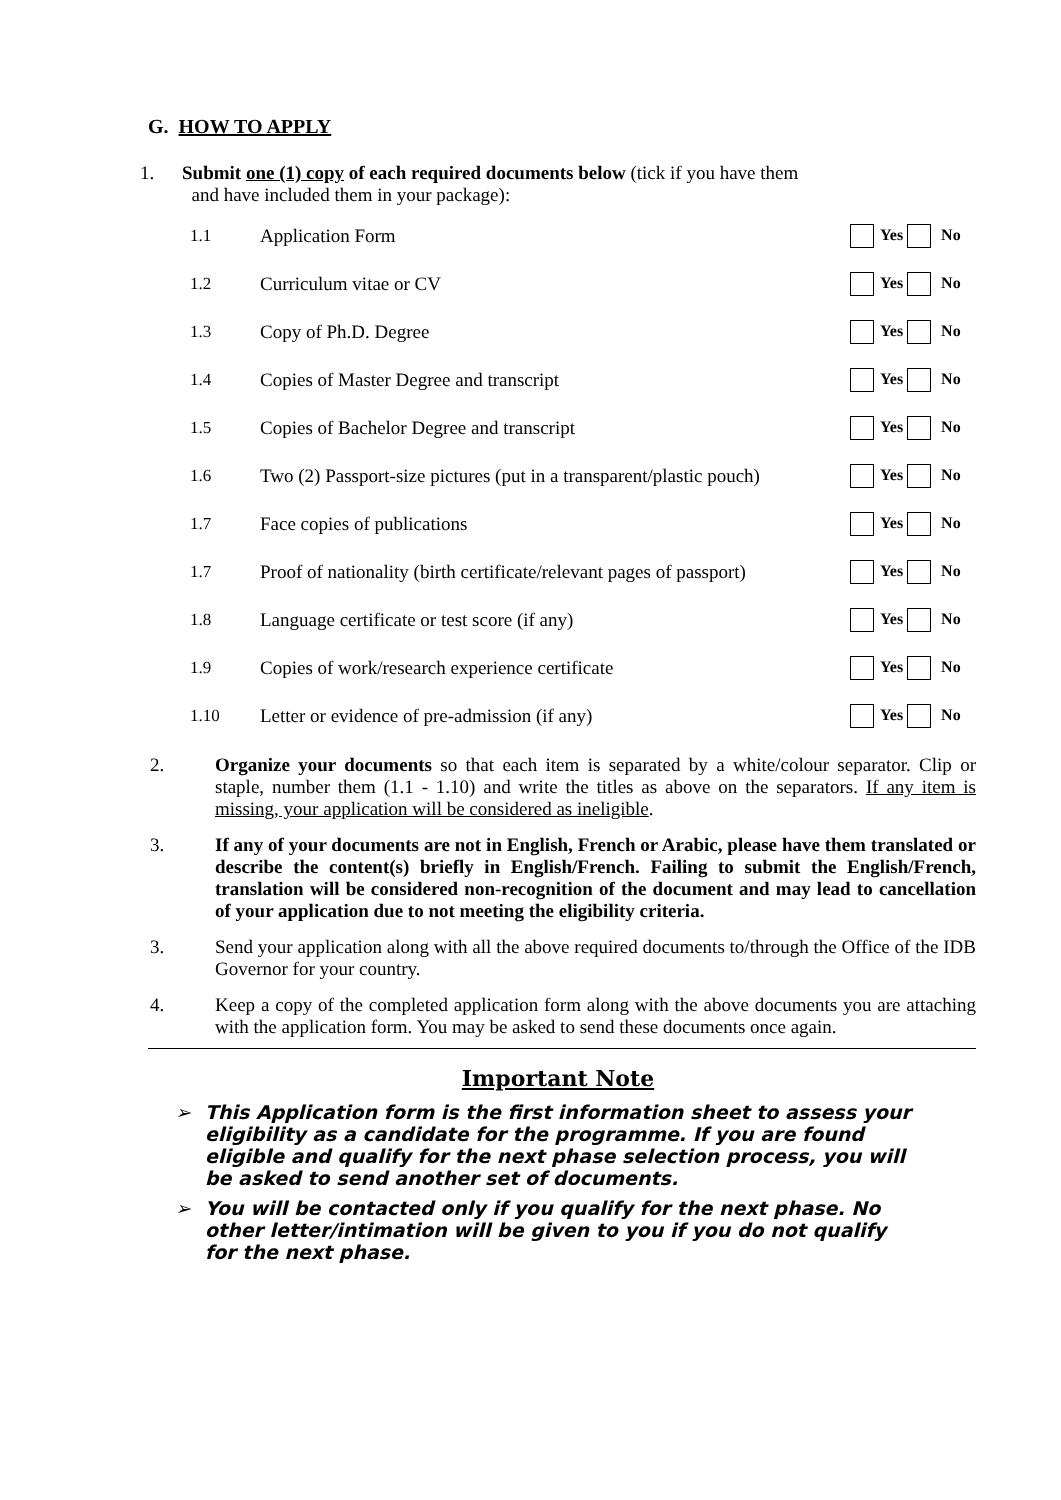G. HOW TO APPLY
1. Submit one (1) copy of each required documents below (tick if you have them
and have included them in your package):
| 1.1 | Application Form | Yes No |
| 1.2 | Curriculum vitae or CV | Yes No |
| 1.3 | Copy of Ph.D. Degree | Yes No |
| 1.4 | Copies of Master Degree and transcript | Yes No |
| 1.5 | Copies of Bachelor Degree and transcript | Yes No |
| 1.6 | Two (2) Passport-size pictures (put in a transparent/plastic pouch) | Yes No |
| 1.7 | Face copies of publications | Yes No |
| 1.7 | Proof of nationality (birth certificate/relevant pages of passport) | Yes No |
| 1.8 | Language certificate or test score (if any) | Yes No |
| 1.9 | Copies of work/research experience certificate | Yes No |
| 1.10 | Letter or evidence of pre-admission (if any) | Yes No |
2. Organize your documents so that each item is separated by a white/colour separator. Clip or staple, number them (1.1 - 1.10) and write the titles as above on the separators. If any item is missing, your application will be considered as ineligible.
3. If any of your documents are not in English, French or Arabic, please have them translated or describe the content(s) briefly in English/French. Failing to submit the English/French, translation will be considered non-recognition of the document and may lead to cancellation of your application due to not meeting the eligibility criteria.
3. Send your application along with all the above required documents to/through the Office of the IDB Governor for your country.
4. Keep a copy of the completed application form along with the above documents you are attaching with the application form. You may be asked to send these documents once again.
Important Note
➢ This Application form is the first information sheet to assess your eligibility as a candidate for the programme. If you are found eligible and qualify for the next phase selection process, you will be asked to send another set of documents.
➢ You will be contacted only if you qualify for the next phase. No other letter/intimation will be given to you if you do not qualify for the next phase.